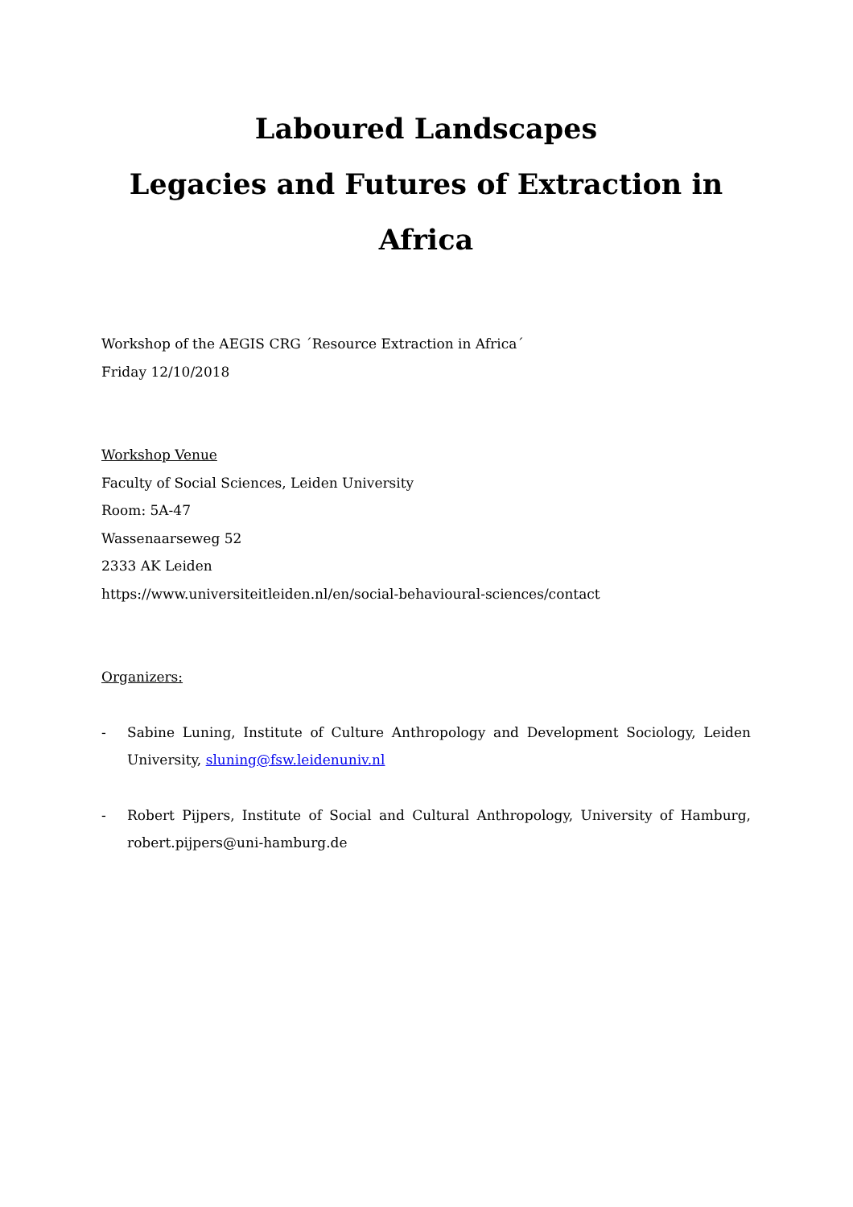Laboured Landscapes
Legacies and Futures of Extraction in Africa
Workshop of the AEGIS CRG ´Resource Extraction in Africa´
Friday 12/10/2018
Workshop Venue
Faculty of Social Sciences, Leiden University
Room: 5A-47
Wassenaarseweg 52
2333 AK Leiden
https://www.universiteitleiden.nl/en/social-behavioural-sciences/contact
Organizers:
- Sabine Luning, Institute of Culture Anthropology and Development Sociology, Leiden University, sluning@fsw.leidenuniv.nl
- Robert Pijpers, Institute of Social and Cultural Anthropology, University of Hamburg, robert.pijpers@uni-hamburg.de